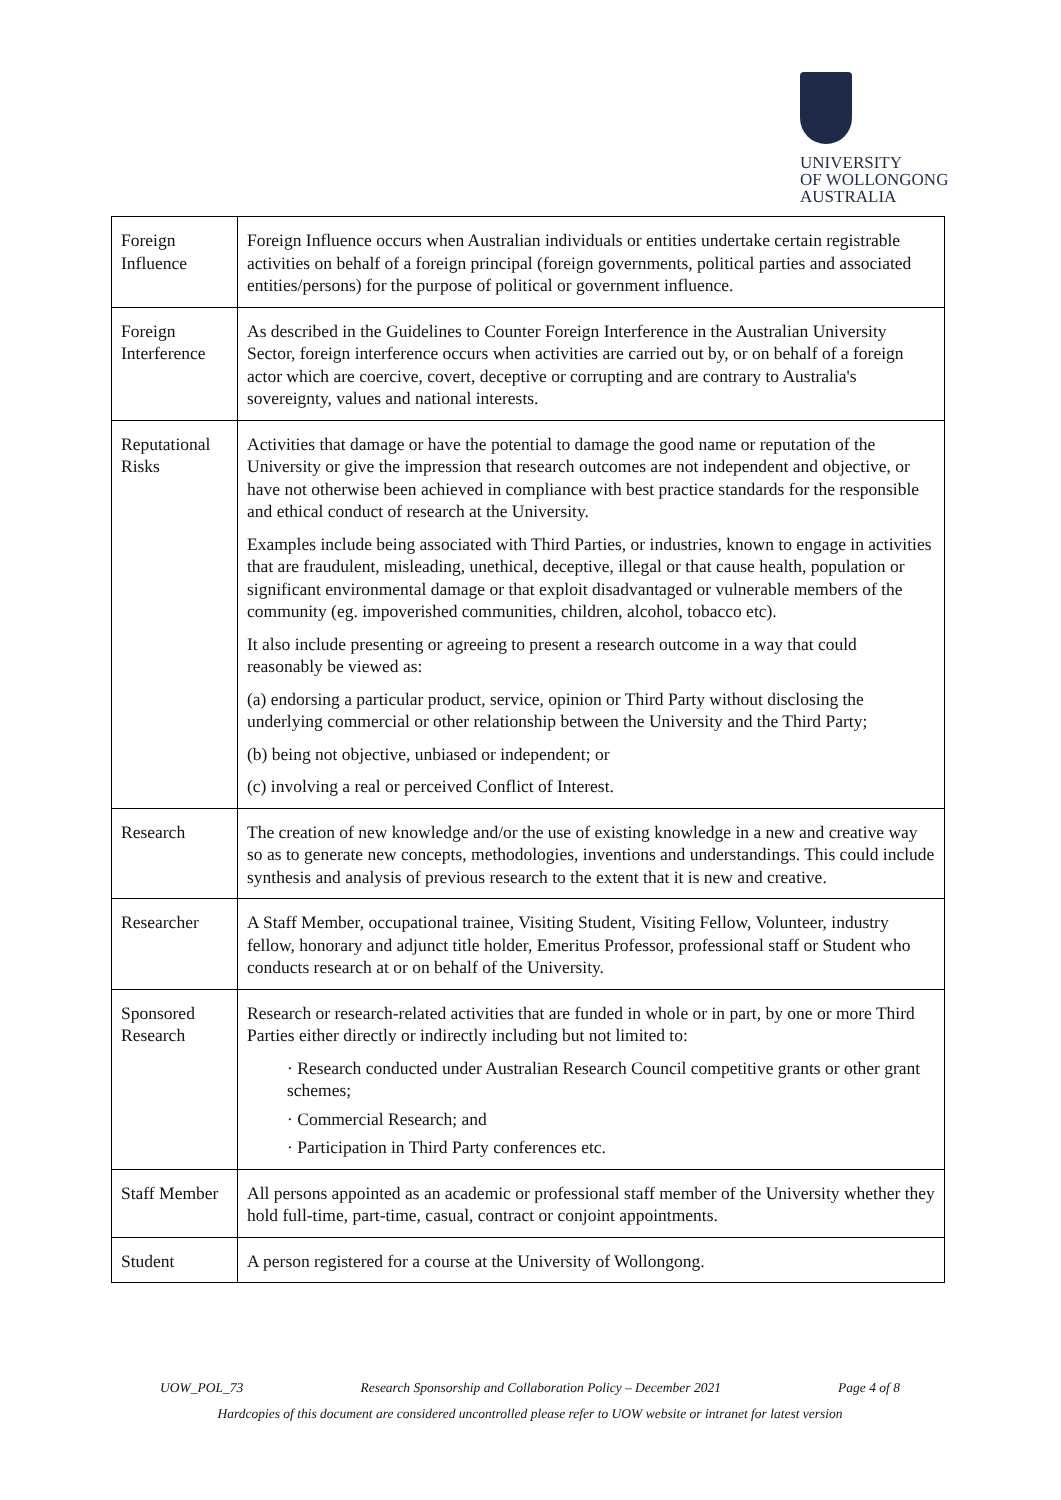UNIVERSITY
OF WOLLONGONG
AUSTRALIA
| Foreign Influence | Foreign Influence occurs when Australian individuals or entities undertake certain registrable activities on behalf of a foreign principal (foreign governments, political parties and associated entities/persons) for the purpose of political or government influence. |
| Foreign Interference | As described in the Guidelines to Counter Foreign Interference in the Australian University Sector, foreign interference occurs when activities are carried out by, or on behalf of a foreign actor which are coercive, covert, deceptive or corrupting and are contrary to Australia's sovereignty, values and national interests. |
| Reputational Risks | Activities that damage or have the potential to damage the good name or reputation of the University or give the impression that research outcomes are not independent and objective, or have not otherwise been achieved in compliance with best practice standards for the responsible and ethical conduct of research at the University. Examples include being associated with Third Parties, or industries, known to engage in activities that are fraudulent, misleading, unethical, deceptive, illegal or that cause health, population or significant environmental damage or that exploit disadvantaged or vulnerable members of the community (eg. impoverished communities, children, alcohol, tobacco etc). It also include presenting or agreeing to present a research outcome in a way that could reasonably be viewed as: (a) endorsing a particular product, service, opinion or Third Party without disclosing the underlying commercial or other relationship between the University and the Third Party; (b) being not objective, unbiased or independent; or (c) involving a real or perceived Conflict of Interest. |
| Research | The creation of new knowledge and/or the use of existing knowledge in a new and creative way so as to generate new concepts, methodologies, inventions and understandings. This could include synthesis and analysis of previous research to the extent that it is new and creative. |
| Researcher | A Staff Member, occupational trainee, Visiting Student, Visiting Fellow, Volunteer, industry fellow, honorary and adjunct title holder, Emeritus Professor, professional staff or Student who conducts research at or on behalf of the University. |
| Sponsored Research | Research or research-related activities that are funded in whole or in part, by one or more Third Parties either directly or indirectly including but not limited to: · Research conducted under Australian Research Council competitive grants or other grant schemes; · Commercial Research; and · Participation in Third Party conferences etc. |
| Staff Member | All persons appointed as an academic or professional staff member of the University whether they hold full-time, part-time, casual, contract or conjoint appointments. |
| Student | A person registered for a course at the University of Wollongong. |
UOW_POL_73 Research Sponsorship and Collaboration Policy – December 2021 Page 4 of 8
Hardcopies of this document are considered uncontrolled please refer to UOW website or intranet for latest version